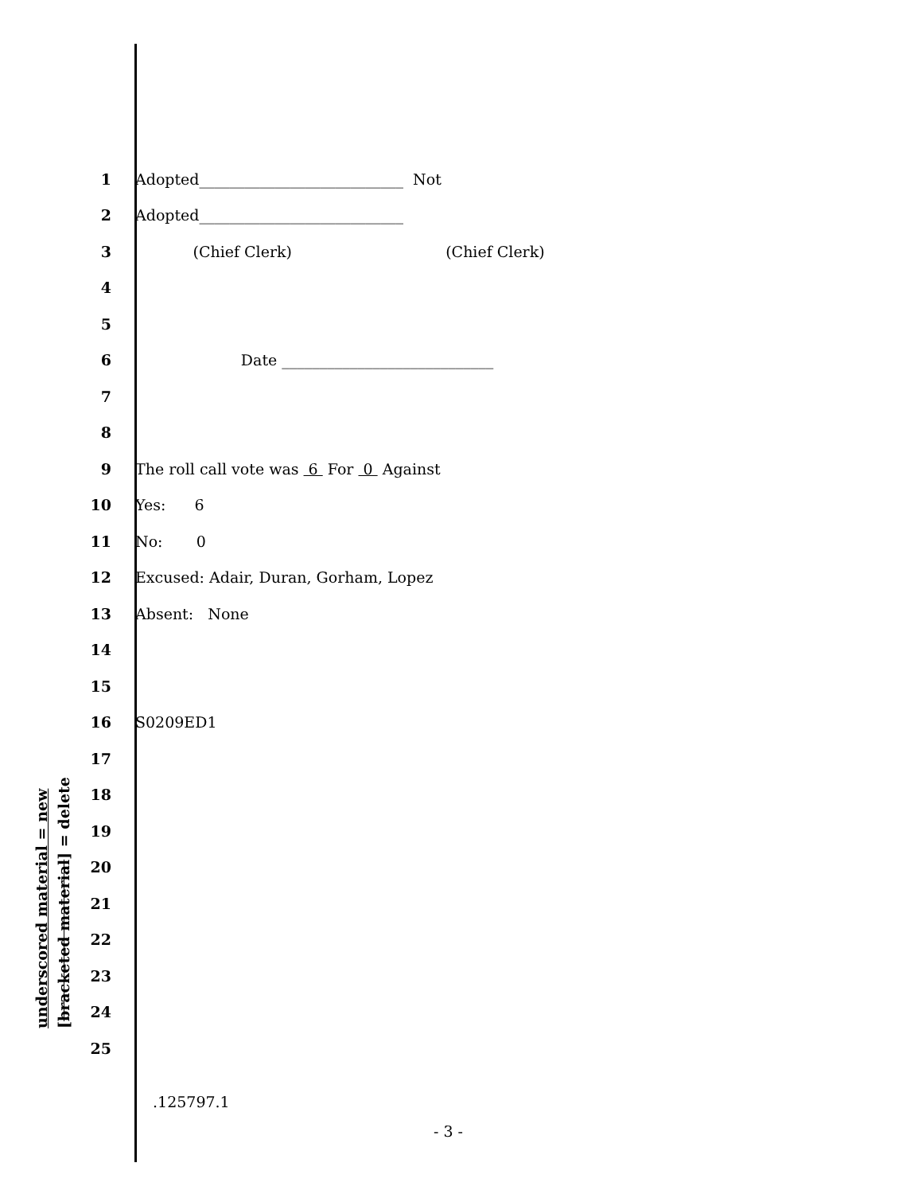1 Adopted___________________________ Not
2 Adopted___________________________
3 (Chief Clerk) (Chief Clerk)
4
5
6 Date ____________________________
7
8
9 The roll call vote was 6 For 0 Against
10 Yes: 6
11 No: 0
12 Excused: Adair, Duran, Gorham, Lopez
13 Absent: None
14
15
16 S0209ED1
17
18
19
20
21
22
23
24
25
underscored material = new
[bracketed material] = delete
.125797.1
- 3 -